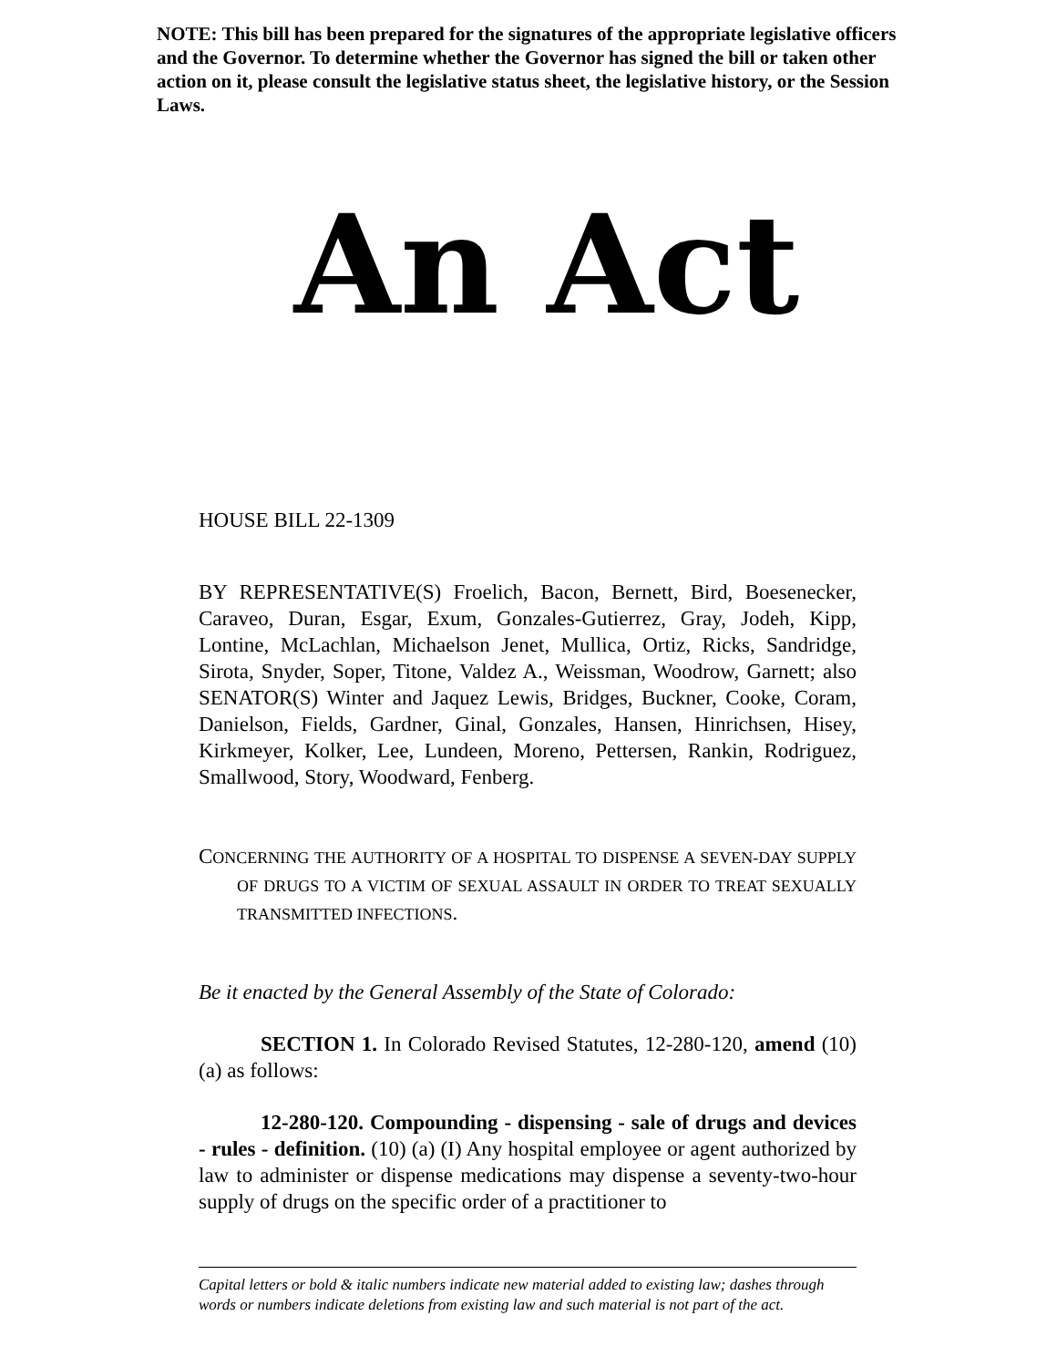NOTE: This bill has been prepared for the signatures of the appropriate legislative officers and the Governor. To determine whether the Governor has signed the bill or taken other action on it, please consult the legislative status sheet, the legislative history, or the Session Laws.
An Act
HOUSE BILL 22-1309
BY REPRESENTATIVE(S) Froelich, Bacon, Bernett, Bird, Boesenecker, Caraveo, Duran, Esgar, Exum, Gonzales-Gutierrez, Gray, Jodeh, Kipp, Lontine, McLachlan, Michaelson Jenet, Mullica, Ortiz, Ricks, Sandridge, Sirota, Snyder, Soper, Titone, Valdez A., Weissman, Woodrow, Garnett; also SENATOR(S) Winter and Jaquez Lewis, Bridges, Buckner, Cooke, Coram, Danielson, Fields, Gardner, Ginal, Gonzales, Hansen, Hinrichsen, Hisey, Kirkmeyer, Kolker, Lee, Lundeen, Moreno, Pettersen, Rankin, Rodriguez, Smallwood, Story, Woodward, Fenberg.
CONCERNING THE AUTHORITY OF A HOSPITAL TO DISPENSE A SEVEN-DAY SUPPLY OF DRUGS TO A VICTIM OF SEXUAL ASSAULT IN ORDER TO TREAT SEXUALLY TRANSMITTED INFECTIONS.
Be it enacted by the General Assembly of the State of Colorado:
SECTION 1. In Colorado Revised Statutes, 12-280-120, amend (10)(a) as follows:
12-280-120. Compounding - dispensing - sale of drugs and devices - rules - definition. (10) (a) (I) Any hospital employee or agent authorized by law to administer or dispense medications may dispense a seventy-two-hour supply of drugs on the specific order of a practitioner to
Capital letters or bold & italic numbers indicate new material added to existing law; dashes through words or numbers indicate deletions from existing law and such material is not part of the act.